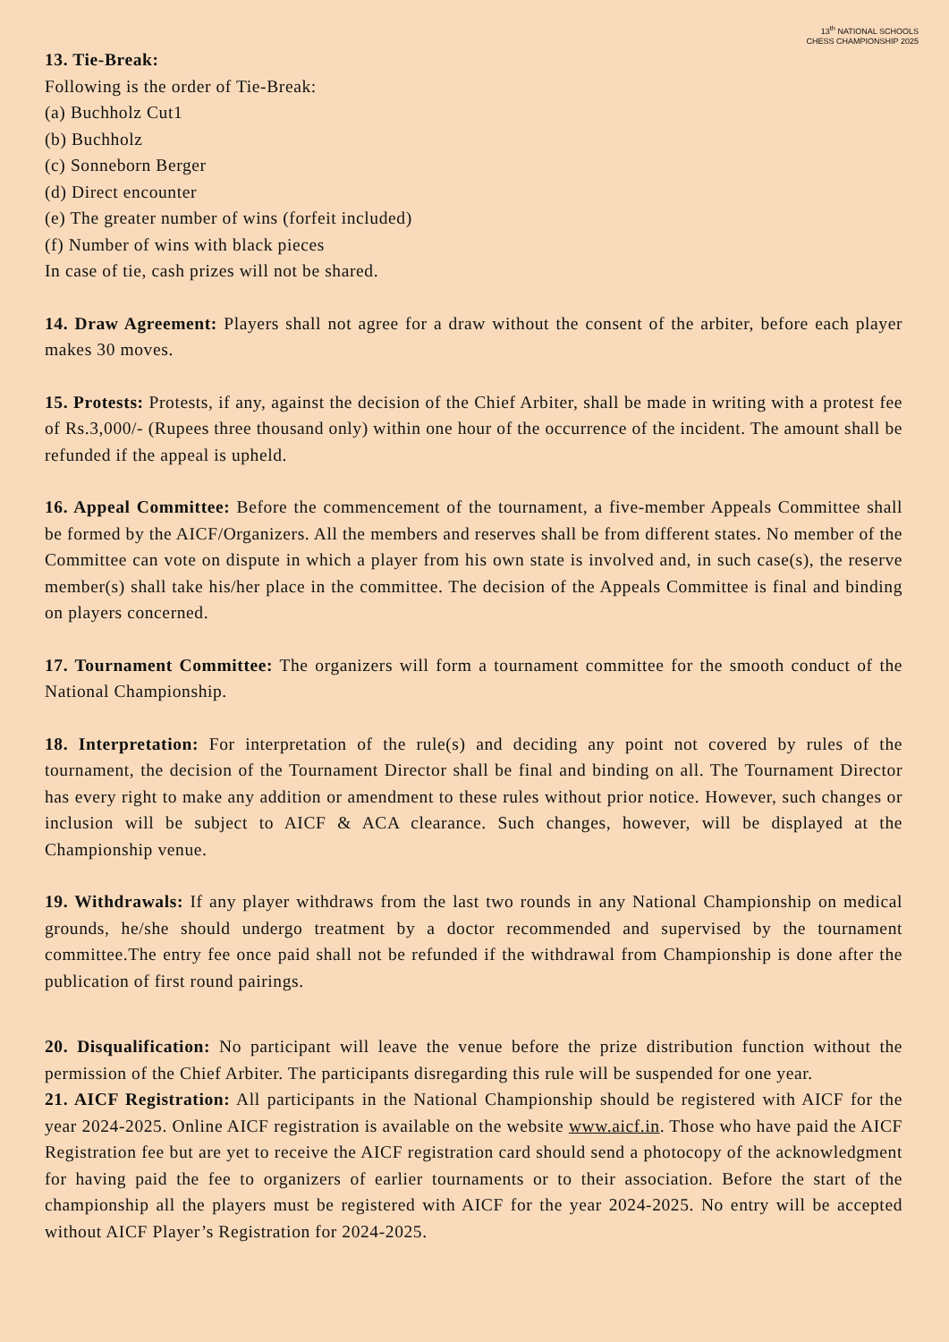13<sup>th</sup> NATIONAL SCHOOLS
CHESS CHAMPIONSHIP 2025
13. Tie-Break:
Following is the order of Tie-Break:
(a) Buchholz Cut1
(b) Buchholz
(c) Sonneborn Berger
(d) Direct encounter
(e) The greater number of wins (forfeit included)
(f) Number of wins with black pieces
In case of tie, cash prizes will not be shared.
14. Draw Agreement: Players shall not agree for a draw without the consent of the arbiter, before each player makes 30 moves.
15. Protests: Protests, if any, against the decision of the Chief Arbiter, shall be made in writing with a protest fee of Rs.3,000/- (Rupees three thousand only) within one hour of the occurrence of the incident. The amount shall be refunded if the appeal is upheld.
16. Appeal Committee: Before the commencement of the tournament, a five-member Appeals Committee shall be formed by the AICF/Organizers. All the members and reserves shall be from different states. No member of the Committee can vote on dispute in which a player from his own state is involved and, in such case(s), the reserve member(s) shall take his/her place in the committee. The decision of the Appeals Committee is final and binding on players concerned.
17. Tournament Committee: The organizers will form a tournament committee for the smooth conduct of the National Championship.
18. Interpretation: For interpretation of the rule(s) and deciding any point not covered by rules of the tournament, the decision of the Tournament Director shall be final and binding on all. The Tournament Director has every right to make any addition or amendment to these rules without prior notice. However, such changes or inclusion will be subject to AICF & ACA clearance. Such changes, however, will be displayed at the Championship venue.
19. Withdrawals: If any player withdraws from the last two rounds in any National Championship on medical grounds, he/she should undergo treatment by a doctor recommended and supervised by the tournament committee.The entry fee once paid shall not be refunded if the withdrawal from Championship is done after the publication of first round pairings.
20. Disqualification: No participant will leave the venue before the prize distribution function without the permission of the Chief Arbiter. The participants disregarding this rule will be suspended for one year.
21. AICF Registration: All participants in the National Championship should be registered with AICF for the year 2024-2025. Online AICF registration is available on the website www.aicf.in. Those who have paid the AICF Registration fee but are yet to receive the AICF registration card should send a photocopy of the acknowledgment for having paid the fee to organizers of earlier tournaments or to their association. Before the start of the championship all the players must be registered with AICF for the year 2024-2025. No entry will be accepted without AICF Player’s Registration for 2024-2025.